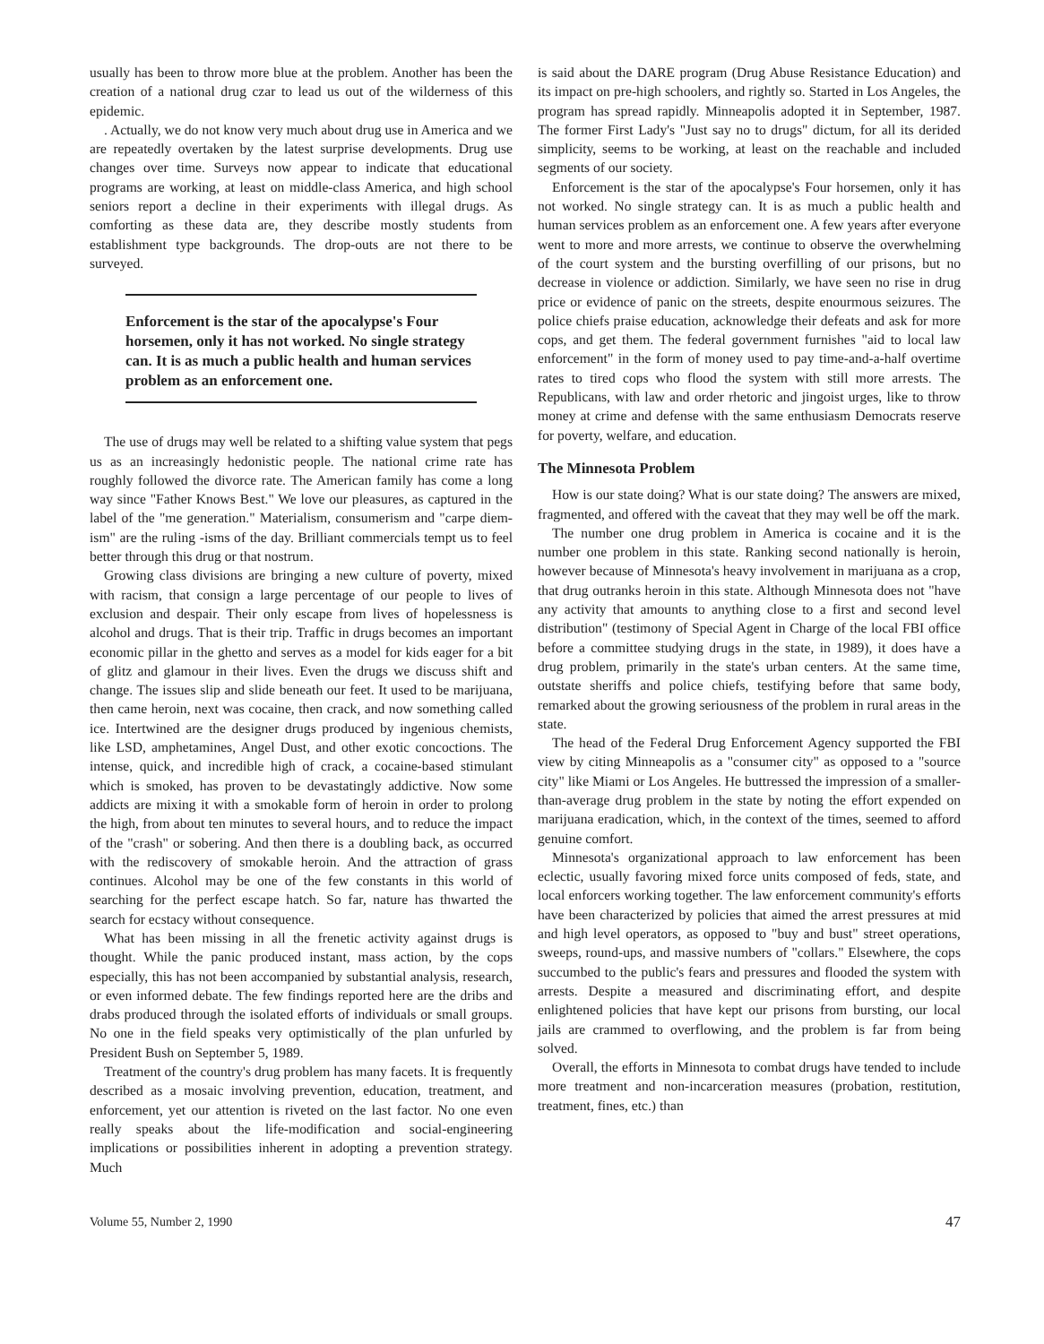usually has been to throw more blue at the problem. Another has been the creation of a national drug czar to lead us out of the wilderness of this epidemic.
. Actually, we do not know very much about drug use in America and we are repeatedly overtaken by the latest surprise developments. Drug use changes over time. Surveys now appear to indicate that educational programs are working, at least on middle-class America, and high school seniors report a decline in their experiments with illegal drugs. As comforting as these data are, they describe mostly students from establishment type backgrounds. The drop-outs are not there to be surveyed.
Enforcement is the star of the apocalypse's Four horsemen, only it has not worked. No single strategy can. It is as much a public health and human services problem as an enforcement one.
The use of drugs may well be related to a shifting value system that pegs us as an increasingly hedonistic people. The national crime rate has roughly followed the divorce rate. The American family has come a long way since "Father Knows Best." We love our pleasures, as captured in the label of the "me generation." Materialism, consumerism and "carpe diem-ism" are the ruling -isms of the day. Brilliant commercials tempt us to feel better through this drug or that nostrum.
Growing class divisions are bringing a new culture of poverty, mixed with racism, that consign a large percentage of our people to lives of exclusion and despair. Their only escape from lives of hopelessness is alcohol and drugs. That is their trip. Traffic in drugs becomes an important economic pillar in the ghetto and serves as a model for kids eager for a bit of glitz and glamour in their lives. Even the drugs we discuss shift and change. The issues slip and slide beneath our feet. It used to be marijuana, then came heroin, next was cocaine, then crack, and now something called ice. Intertwined are the designer drugs produced by ingenious chemists, like LSD, amphetamines, Angel Dust, and other exotic concoctions. The intense, quick, and incredible high of crack, a cocaine-based stimulant which is smoked, has proven to be devastatingly addictive. Now some addicts are mixing it with a smokable form of heroin in order to prolong the high, from about ten minutes to several hours, and to reduce the impact of the "crash" or sobering. And then there is a doubling back, as occurred with the rediscovery of smokable heroin. And the attraction of grass continues. Alcohol may be one of the few constants in this world of searching for the perfect escape hatch. So far, nature has thwarted the search for ecstacy without consequence.
What has been missing in all the frenetic activity against drugs is thought. While the panic produced instant, mass action, by the cops especially, this has not been accompanied by substantial analysis, research, or even informed debate. The few findings reported here are the dribs and drabs produced through the isolated efforts of individuals or small groups. No one in the field speaks very optimistically of the plan unfurled by President Bush on September 5, 1989.
Treatment of the country's drug problem has many facets. It is frequently described as a mosaic involving prevention, education, treatment, and enforcement, yet our attention is riveted on the last factor. No one even really speaks about the life-modification and social-engineering implications or possibilities inherent in adopting a prevention strategy. Much
is said about the DARE program (Drug Abuse Resistance Education) and its impact on pre-high schoolers, and rightly so. Started in Los Angeles, the program has spread rapidly. Minneapolis adopted it in September, 1987. The former First Lady's "Just say no to drugs" dictum, for all its derided simplicity, seems to be working, at least on the reachable and included segments of our society.
Enforcement is the star of the apocalypse's Four horsemen, only it has not worked. No single strategy can. It is as much a public health and human services problem as an enforcement one. A few years after everyone went to more and more arrests, we continue to observe the overwhelming of the court system and the bursting overfilling of our prisons, but no decrease in violence or addiction. Similarly, we have seen no rise in drug price or evidence of panic on the streets, despite enourmous seizures. The police chiefs praise education, acknowledge their defeats and ask for more cops, and get them. The federal government furnishes "aid to local law enforcement" in the form of money used to pay time-and-a-half overtime rates to tired cops who flood the system with still more arrests. The Republicans, with law and order rhetoric and jingoist urges, like to throw money at crime and defense with the same enthusiasm Democrats reserve for poverty, welfare, and education.
The Minnesota Problem
How is our state doing? What is our state doing? The answers are mixed, fragmented, and offered with the caveat that they may well be off the mark.
The number one drug problem in America is cocaine and it is the number one problem in this state. Ranking second nationally is heroin, however because of Minnesota's heavy involvement in marijuana as a crop, that drug outranks heroin in this state. Although Minnesota does not "have any activity that amounts to anything close to a first and second level distribution" (testimony of Special Agent in Charge of the local FBI office before a committee studying drugs in the state, in 1989), it does have a drug problem, primarily in the state's urban centers. At the same time, outstate sheriffs and police chiefs, testifying before that same body, remarked about the growing seriousness of the problem in rural areas in the state.
The head of the Federal Drug Enforcement Agency supported the FBI view by citing Minneapolis as a "consumer city" as opposed to a "source city" like Miami or Los Angeles. He buttressed the impression of a smaller-than-average drug problem in the state by noting the effort expended on marijuana eradication, which, in the context of the times, seemed to afford genuine comfort.
Minnesota's organizational approach to law enforcement has been eclectic, usually favoring mixed force units composed of feds, state, and local enforcers working together. The law enforcement community's efforts have been characterized by policies that aimed the arrest pressures at mid and high level operators, as opposed to "buy and bust" street operations, sweeps, round-ups, and massive numbers of "collars." Elsewhere, the cops succumbed to the public's fears and pressures and flooded the system with arrests. Despite a measured and discriminating effort, and despite enlightened policies that have kept our prisons from bursting, our local jails are crammed to overflowing, and the problem is far from being solved.
Overall, the efforts in Minnesota to combat drugs have tended to include more treatment and non-incarceration measures (probation, restitution, treatment, fines, etc.) than
Volume 55, Number 2, 1990 47